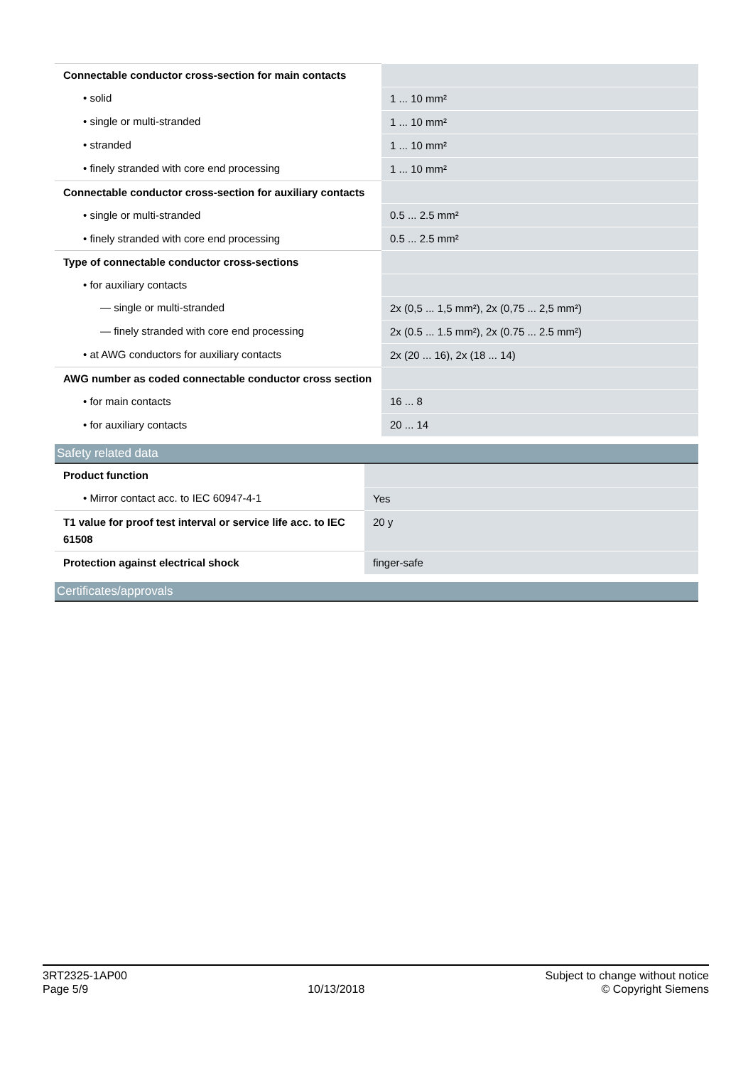| Connectable conductor cross-section for main contacts | |
| • solid | 1 ... 10 mm² |
| • single or multi-stranded | 1 ... 10 mm² |
| • stranded | 1 ... 10 mm² |
| • finely stranded with core end processing | 1 ... 10 mm² |
| Connectable conductor cross-section for auxiliary contacts | |
| • single or multi-stranded | 0.5 ... 2.5 mm² |
| • finely stranded with core end processing | 0.5 ... 2.5 mm² |
| Type of connectable conductor cross-sections | |
| • for auxiliary contacts | |
| — single or multi-stranded | 2x (0,5 ... 1,5 mm²), 2x (0,75 ... 2,5 mm²) |
| — finely stranded with core end processing | 2x (0.5 ... 1.5 mm²), 2x (0.75 ... 2.5 mm²) |
| • at AWG conductors for auxiliary contacts | 2x (20 ... 16), 2x (18 ... 14) |
| AWG number as coded connectable conductor cross section | |
| • for main contacts | 16 ... 8 |
| • for auxiliary contacts | 20 ... 14 |
Safety related data
| Product function | |
| • Mirror contact acc. to IEC 60947-4-1 | Yes |
| T1 value for proof test interval or service life acc. to IEC 61508 | 20 y |
| Protection against electrical shock | finger-safe |
Certificates/approvals
3RT2325-1AP00
Page 5/9
10/13/2018
Subject to change without notice
© Copyright Siemens